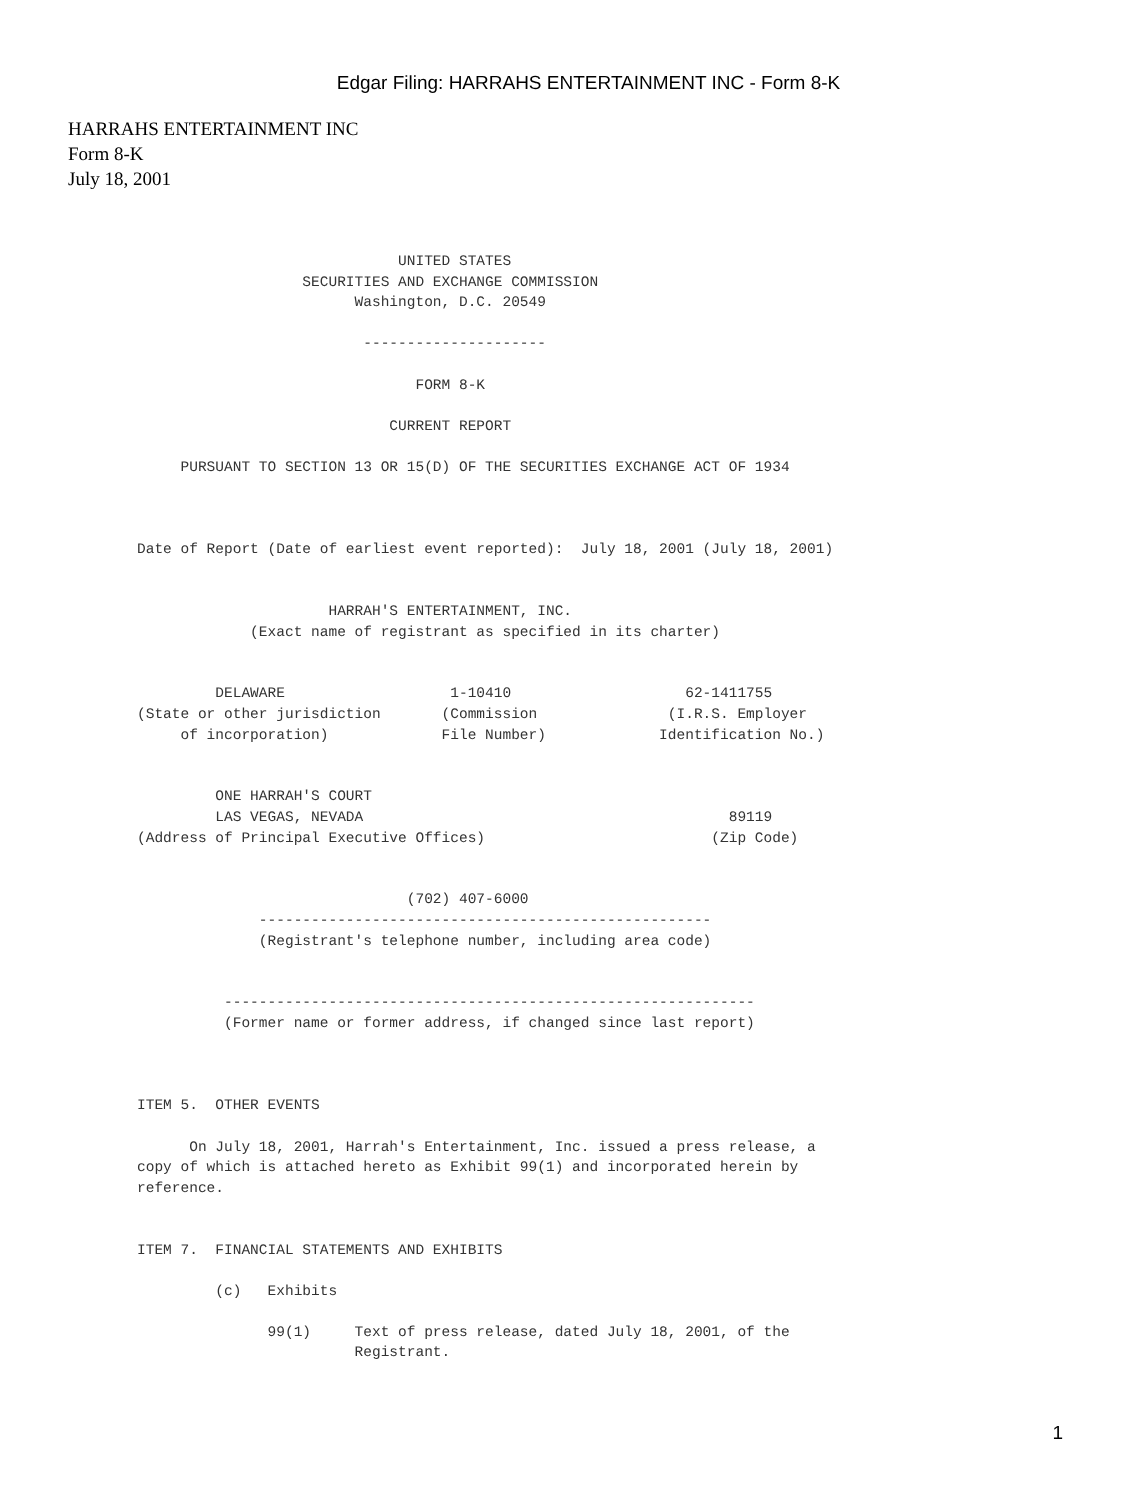Edgar Filing: HARRAHS ENTERTAINMENT INC - Form 8-K
HARRAHS ENTERTAINMENT INC
Form 8-K
July 18, 2001
                              UNITED STATES
                   SECURITIES AND EXCHANGE COMMISSION
                         Washington, D.C. 20549

                          ---------------------

                                FORM 8-K

                             CURRENT REPORT

     PURSUANT TO SECTION 13 OR 15(D) OF THE SECURITIES EXCHANGE ACT OF 1934



Date of Report (Date of earliest event reported):  July 18, 2001 (July 18, 2001)


                      HARRAH'S ENTERTAINMENT, INC.
             (Exact name of registrant as specified in its charter)


         DELAWARE                   1-10410                    62-1411755
(State or other jurisdiction       (Commission               (I.R.S. Employer
     of incorporation)             File Number)             Identification No.)


         ONE HARRAH'S COURT
         LAS VEGAS, NEVADA                                          89119
(Address of Principal Executive Offices)                          (Zip Code)


                               (702) 407-6000
              ----------------------------------------------------
              (Registrant's telephone number, including area code)


          -------------------------------------------------------------
          (Former name or former address, if changed since last report)



ITEM 5.  OTHER EVENTS

      On July 18, 2001, Harrah's Entertainment, Inc. issued a press release, a
copy of which is attached hereto as Exhibit 99(1) and incorporated herein by
reference.


ITEM 7.  FINANCIAL STATEMENTS AND EXHIBITS

         (c)   Exhibits

               99(1)     Text of press release, dated July 18, 2001, of the
                         Registrant.
1